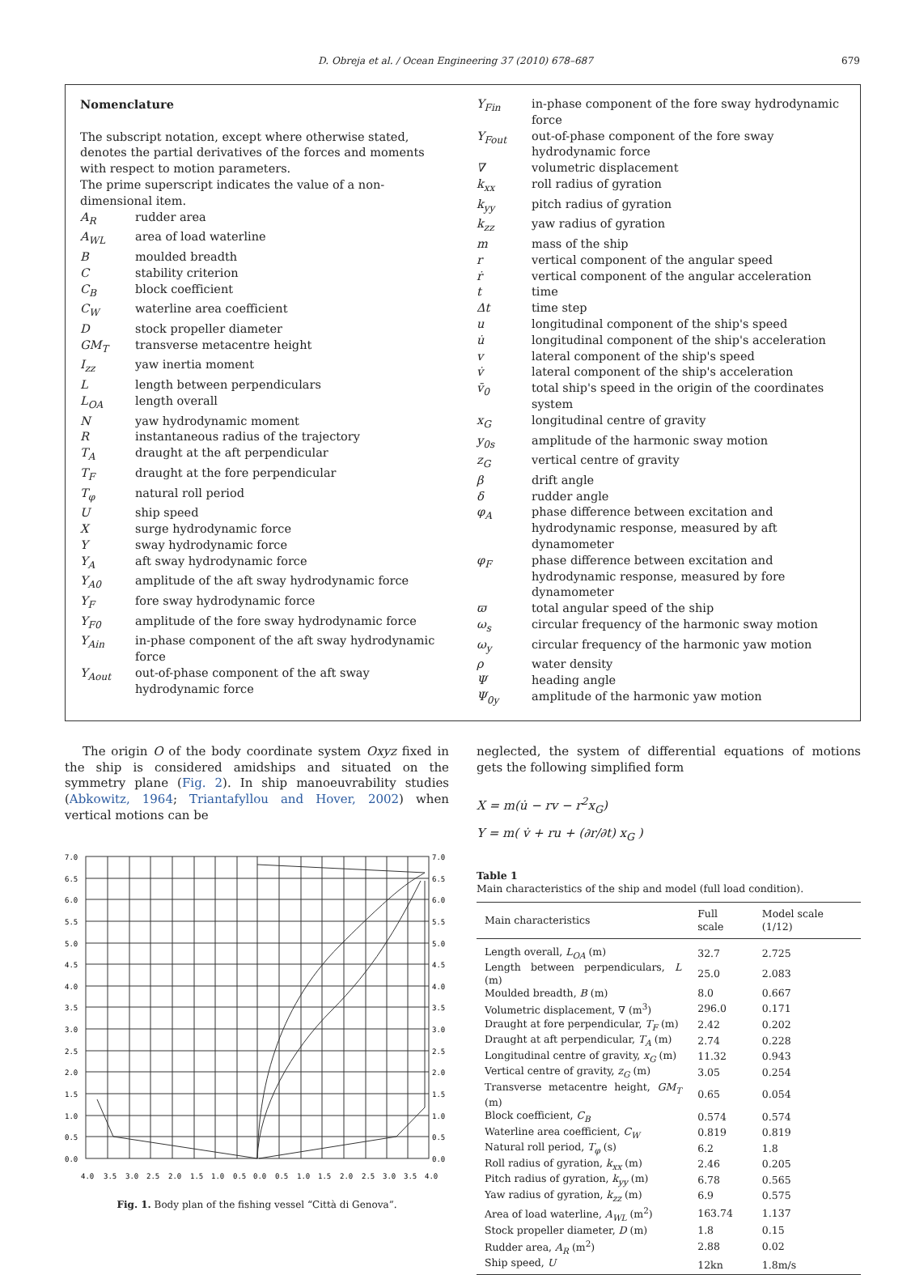D. Obreja et al. / Ocean Engineering 37 (2010) 678–687 679
Nomenclature
The subscript notation, except where otherwise stated, denotes the partial derivatives of the forces and moments with respect to motion parameters.
The prime superscript indicates the value of a non-dimensional item.
A<sub>R</sub> rudder area
A<sub>WL</sub> area of load waterline
Bmoulded breadth
Cstability criterion
C<sub>B</sub> block coefficient
C<sub>W</sub> waterline area coefficient
Dstock propeller diameter
GM<sub>T</sub> transverse metacentre height
I<sub>zz</sub> yaw inertia moment
Llength between perpendiculars
L<sub>OA</sub> length overall
Nyaw hydrodynamic moment
Rinstantaneous radius of the trajectory
T<sub>A</sub> draught at the aft perpendicular
T<sub>F</sub> draught at the fore perpendicular
T<sub>φ</sub> natural roll period
Uship speed
Xsurge hydrodynamic force
Ysway hydrodynamic force
Y<sub>A</sub> aft sway hydrodynamic force
Y<sub>A0</sub> amplitude of the aft sway hydrodynamic force
Y<sub>F</sub> fore sway hydrodynamic force
Y<sub>F0</sub> amplitude of the fore sway hydrodynamic force
Y<sub>Ain</sub> in-phase component of the aft sway hydrodynamic force
Y<sub>Aout</sub> out-of-phase component of the aft sway hydrodynamic force
Y<sub>Fin</sub> in-phase component of the fore sway hydrodynamic force
Y<sub>Fout</sub> out-of-phase component of the fore sway hydrodynamic force
∇ volumetric displacement
k<sub>xx</sub> roll radius of gyration
k<sub>yy</sub> pitch radius of gyration
k<sub>zz</sub> yaw radius of gyration
m mass of the ship
r vertical component of the angular speed
ṙ vertical component of the angular acceleration
t time
Δt time step
u longitudinal component of the ship's speed
u̇ longitudinal component of the ship's acceleration
v lateral component of the ship's speed
v̇ lateral component of the ship's acceleration
v̄<sub>0</sub> total ship's speed in the origin of the coordinates system
x<sub>G</sub> longitudinal centre of gravity
y<sub>0s</sub> amplitude of the harmonic sway motion
z<sub>G</sub> vertical centre of gravity
β drift angle
δ rudder angle
φ<sub>A</sub> phase difference between excitation and hydrodynamic response, measured by aft dynamometer
φ<sub>F</sub> phase difference between excitation and hydrodynamic response, measured by fore dynamometer
ϖ total angular speed of the ship
ω<sub>s</sub> circular frequency of the harmonic sway motion
ω<sub>y</sub> circular frequency of the harmonic yaw motion
ρ water density
Ψheading angle
Ψ<sub>0y</sub> amplitude of the harmonic yaw motion
The origin O of the body coordinate system Oxyz fixed in the ship is considered amidships and situated on the symmetry plane (Fig. 2). In ship manoeuvrability studies (Abkowitz, 1964; Triantafyllou and Hover, 2002) when vertical motions can be
7.0
6.5
6.0
5.5
5.0
4.5
4.0
3.5
3.0
2.5
2.0
1.5
1.0
0.5
0.0
7.0
6.5
6.0
5.5
5.0
4.5
4.0
3.5
3.0
2.5
2.0
1.5
1.0
0.5
0.0
4.0
3.5
3.0
2.5
2.0
1.5
1.0
0.5
0.0
0.5
1.0
1.5
2.0
2.5
3.0
3.5
4.0
Fig. 1. Body plan of the fishing vessel “Città di Genova”.
neglected, the system of differential equations of motions gets the following simplified form
X = m(u̇ − rv − r<sup>2</sup>x<sub>G</sub>)
Y = m( v̇ + ru + (∂r/∂t) x<sub>G</sub> )
Table 1
Main characteristics of the ship and model (full load condition).
| Main characteristics | Full scale | Model scale (1/12) |
| --- | --- | --- |
| Length overall, L<sub>OA</sub> (m) | 32.7 | 2.725 |
| Length between perpendiculars, L (m) | 25.0 | 2.083 |
| Moulded breadth, B (m) | 8.0 | 0.667 |
| Volumetric displacement, ∇ (m<sup>3</sup>) | 296.0 | 0.171 |
| Draught at fore perpendicular, T<sub>F</sub> (m) | 2.42 | 0.202 |
| Draught at aft perpendicular, T<sub>A</sub> (m) | 2.74 | 0.228 |
| Longitudinal centre of gravity, x<sub>G</sub> (m) | 11.32 | 0.943 |
| Vertical centre of gravity, z<sub>G</sub> (m) | 3.05 | 0.254 |
| Transverse metacentre height, GM<sub>T</sub> (m) | 0.65 | 0.054 |
| Block coefficient, C<sub>B</sub> | 0.574 | 0.574 |
| Waterline area coefficient, C<sub>W</sub> | 0.819 | 0.819 |
| Natural roll period, T<sub>φ</sub> (s) | 6.2 | 1.8 |
| Roll radius of gyration, k<sub>xx</sub> (m) | 2.46 | 0.205 |
| Pitch radius of gyration, k<sub>yy</sub> (m) | 6.78 | 0.565 |
| Yaw radius of gyration, k<sub>zz</sub> (m) | 6.9 | 0.575 |
| Area of load waterline, A<sub>WL</sub> (m<sup>2</sup>) | 163.74 | 1.137 |
| Stock propeller diameter, D (m) | 1.8 | 0.15 |
| Rudder area, A<sub>R</sub> (m<sup>2</sup>) | 2.88 | 0.02 |
| Ship speed, U | 12kn | 1.8m/s |